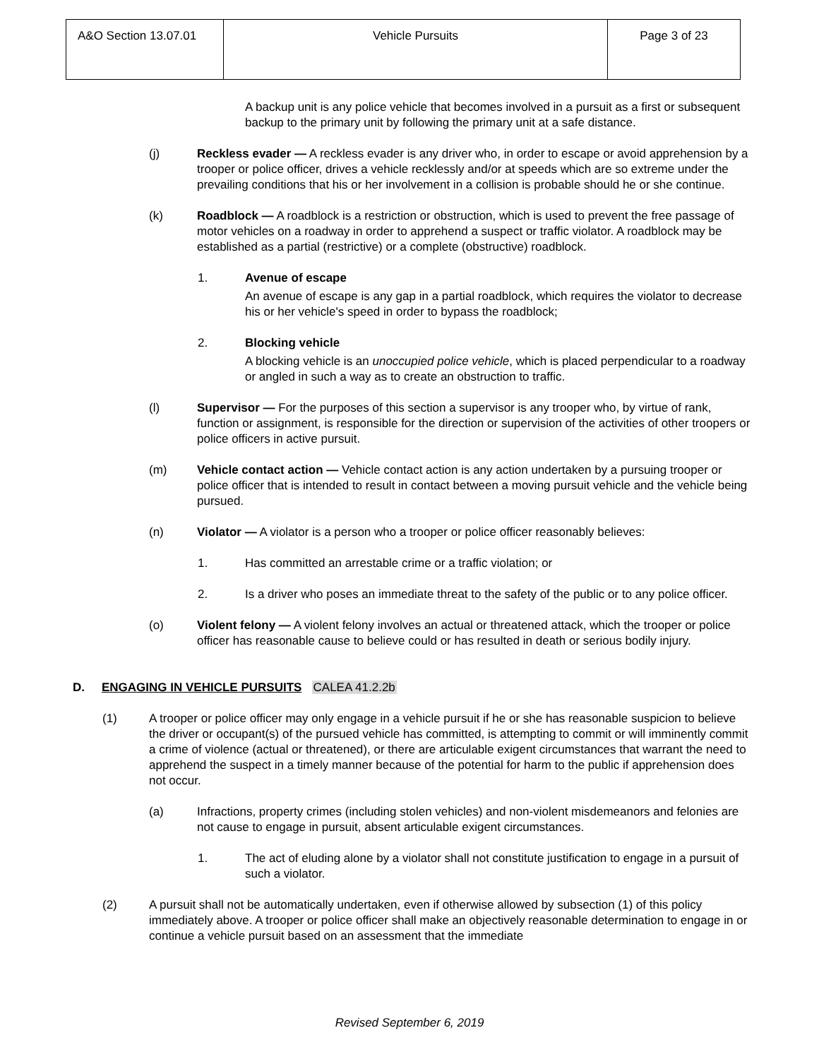| A&O Section 13.07.01 | Vehicle Pursuits | Page 3 of 23 |
A backup unit is any police vehicle that becomes involved in a pursuit as a first or subsequent backup to the primary unit by following the primary unit at a safe distance.
(j) Reckless evader — A reckless evader is any driver who, in order to escape or avoid apprehension by a trooper or police officer, drives a vehicle recklessly and/or at speeds which are so extreme under the prevailing conditions that his or her involvement in a collision is probable should he or she continue.
(k) Roadblock — A roadblock is a restriction or obstruction, which is used to prevent the free passage of motor vehicles on a roadway in order to apprehend a suspect or traffic violator. A roadblock may be established as a partial (restrictive) or a complete (obstructive) roadblock.
1. Avenue of escape
An avenue of escape is any gap in a partial roadblock, which requires the violator to decrease his or her vehicle's speed in order to bypass the roadblock;
2. Blocking vehicle
A blocking vehicle is an unoccupied police vehicle, which is placed perpendicular to a roadway or angled in such a way as to create an obstruction to traffic.
(l) Supervisor — For the purposes of this section a supervisor is any trooper who, by virtue of rank, function or assignment, is responsible for the direction or supervision of the activities of other troopers or police officers in active pursuit.
(m) Vehicle contact action — Vehicle contact action is any action undertaken by a pursuing trooper or police officer that is intended to result in contact between a moving pursuit vehicle and the vehicle being pursued.
(n) Violator — A violator is a person who a trooper or police officer reasonably believes:
1. Has committed an arrestable crime or a traffic violation; or
2. Is a driver who poses an immediate threat to the safety of the public or to any police officer.
(o) Violent felony — A violent felony involves an actual or threatened attack, which the trooper or police officer has reasonable cause to believe could or has resulted in death or serious bodily injury.
D. ENGAGING IN VEHICLE PURSUITS CALEA 41.2.2b
(1) A trooper or police officer may only engage in a vehicle pursuit if he or she has reasonable suspicion to believe the driver or occupant(s) of the pursued vehicle has committed, is attempting to commit or will imminently commit a crime of violence (actual or threatened), or there are articulable exigent circumstances that warrant the need to apprehend the suspect in a timely manner because of the potential for harm to the public if apprehension does not occur.
(a) Infractions, property crimes (including stolen vehicles) and non-violent misdemeanors and felonies are not cause to engage in pursuit, absent articulable exigent circumstances.
1. The act of eluding alone by a violator shall not constitute justification to engage in a pursuit of such a violator.
(2) A pursuit shall not be automatically undertaken, even if otherwise allowed by subsection (1) of this policy immediately above. A trooper or police officer shall make an objectively reasonable determination to engage in or continue a vehicle pursuit based on an assessment that the immediate
Revised September 6, 2019